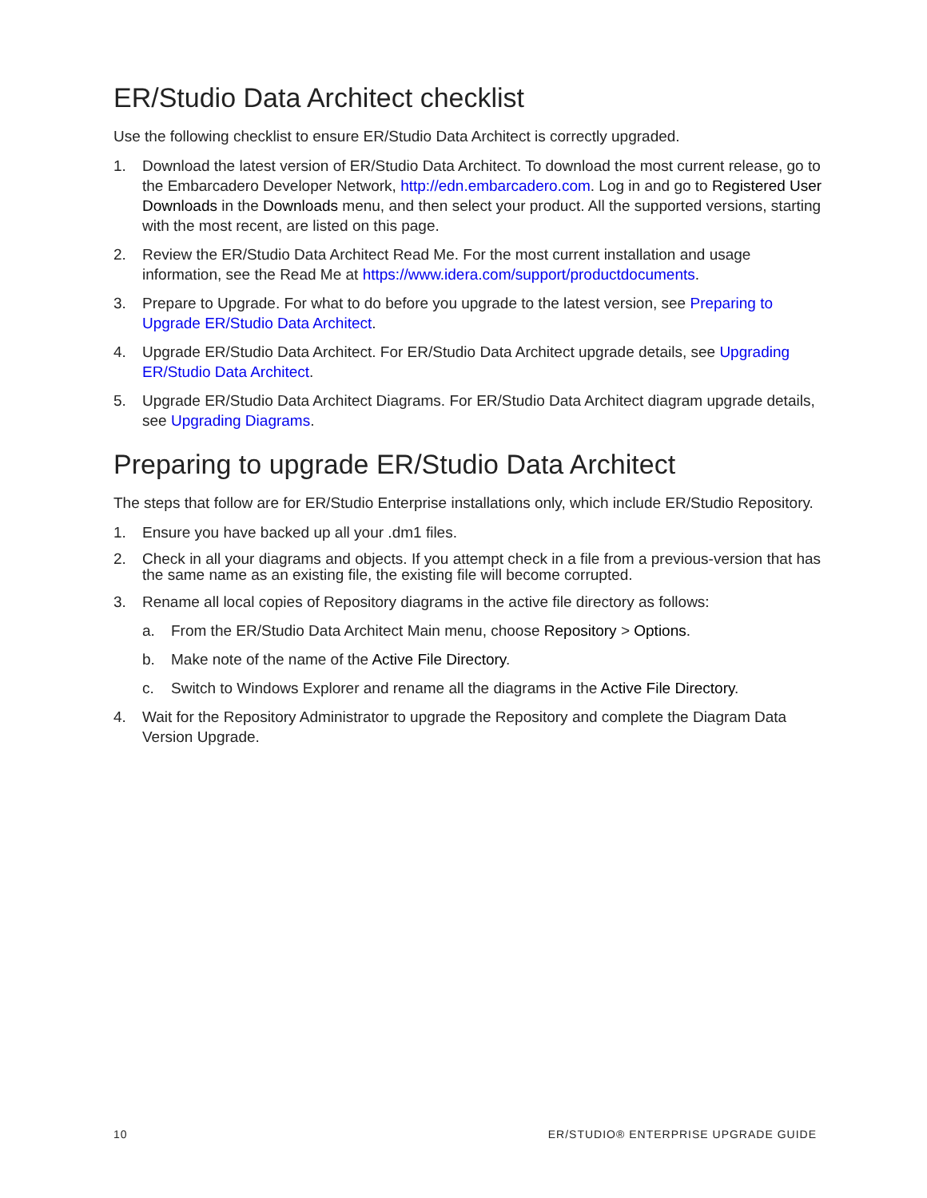ER/Studio Data Architect checklist
Use the following checklist to ensure ER/Studio Data Architect is correctly upgraded.
1. Download the latest version of ER/Studio Data Architect. To download the most current release, go to the Embarcadero Developer Network, http://edn.embarcadero.com. Log in and go to Registered User Downloads in the Downloads menu, and then select your product. All the supported versions, starting with the most recent, are listed on this page.
2. Review the ER/Studio Data Architect Read Me. For the most current installation and usage information, see the Read Me at https://www.idera.com/support/productdocuments.
3. Prepare to Upgrade. For what to do before you upgrade to the latest version, see Preparing to Upgrade ER/Studio Data Architect.
4. Upgrade ER/Studio Data Architect. For ER/Studio Data Architect upgrade details, see Upgrading ER/Studio Data Architect.
5. Upgrade ER/Studio Data Architect Diagrams. For ER/Studio Data Architect diagram upgrade details, see Upgrading Diagrams.
Preparing to upgrade ER/Studio Data Architect
The steps that follow are for ER/Studio Enterprise installations only, which include ER/Studio Repository.
1. Ensure you have backed up all your .dm1 files.
2. Check in all your diagrams and objects. If you attempt check in a file from a previous-version that has the same name as an existing file, the existing file will become corrupted.
3. Rename all local copies of Repository diagrams in the active file directory as follows:
a. From the ER/Studio Data Architect Main menu, choose Repository > Options.
b. Make note of the name of the Active File Directory.
c. Switch to Windows Explorer and rename all the diagrams in the Active File Directory.
4. Wait for the Repository Administrator to upgrade the Repository and complete the Diagram Data Version Upgrade.
10 ER/STUDIO® ENTERPRISE UPGRADE GUIDE